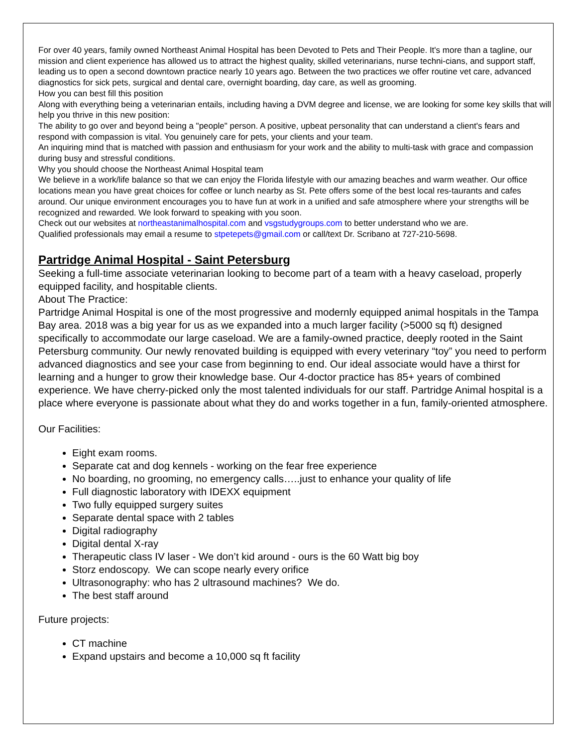For over 40 years, family owned Northeast Animal Hospital has been Devoted to Pets and Their People. It's more than a tagline, our mission and client experience has allowed us to attract the highest quality, skilled veterinarians, nurse techni-cians, and support staff, leading us to open a second downtown practice nearly 10 years ago. Between the two practices we offer routine vet care, advanced diagnostics for sick pets, surgical and dental care, overnight boarding, day care, as well as grooming.
How you can best fill this position
Along with everything being a veterinarian entails, including having a DVM degree and license, we are looking for some key skills that will help you thrive in this new position:
The ability to go over and beyond being a "people" person. A positive, upbeat personality that can understand a client's fears and respond with compassion is vital. You genuinely care for pets, your clients and your team.
An inquiring mind that is matched with passion and enthusiasm for your work and the ability to multi-task with grace and compassion during busy and stressful conditions.
Why you should choose the Northeast Animal Hospital team
We believe in a work/life balance so that we can enjoy the Florida lifestyle with our amazing beaches and warm weather. Our office locations mean you have great choices for coffee or lunch nearby as St. Pete offers some of the best local res-taurants and cafes around. Our unique environment encourages you to have fun at work in a unified and safe atmosphere where your strengths will be recognized and rewarded. We look forward to speaking with you soon.
Check out our websites at northeastanimalhospital.com and vsgstudygroups.com to better understand who we are.
Qualified professionals may email a resume to stpetepets@gmail.com or call/text Dr. Scribano at 727-210-5698.
Partridge Animal Hospital - Saint Petersburg
Seeking a full-time associate veterinarian looking to become part of a team with a heavy caseload, properly equipped facility, and hospitable clients.
About The Practice:
Partridge Animal Hospital is one of the most progressive and modernly equipped animal hospitals in the Tampa Bay area. 2018 was a big year for us as we expanded into a much larger facility (>5000 sq ft) designed specifically to accommodate our large caseload. We are a family-owned practice, deeply rooted in the Saint Petersburg community. Our newly renovated building is equipped with every veterinary “toy” you need to perform advanced diagnostics and see your case from beginning to end. Our ideal associate would have a thirst for learning and a hunger to grow their knowledge base. Our 4-doctor practice has 85+ years of combined experience. We have cherry-picked only the most talented individuals for our staff. Partridge Animal hospital is a place where everyone is passionate about what they do and works together in a fun, family-oriented atmosphere.
Our Facilities:
Eight exam rooms.
Separate cat and dog kennels - working on the fear free experience
No boarding, no grooming, no emergency calls…..just to enhance your quality of life
Full diagnostic laboratory with IDEXX equipment
Two fully equipped surgery suites
Separate dental space with 2 tables
Digital radiography
Digital dental X-ray
Therapeutic class IV laser - We don’t kid around - ours is the 60 Watt big boy
Storz endoscopy. We can scope nearly every orifice
Ultrasonography: who has 2 ultrasound machines? We do.
The best staff around
Future projects:
CT machine
Expand upstairs and become a 10,000 sq ft facility